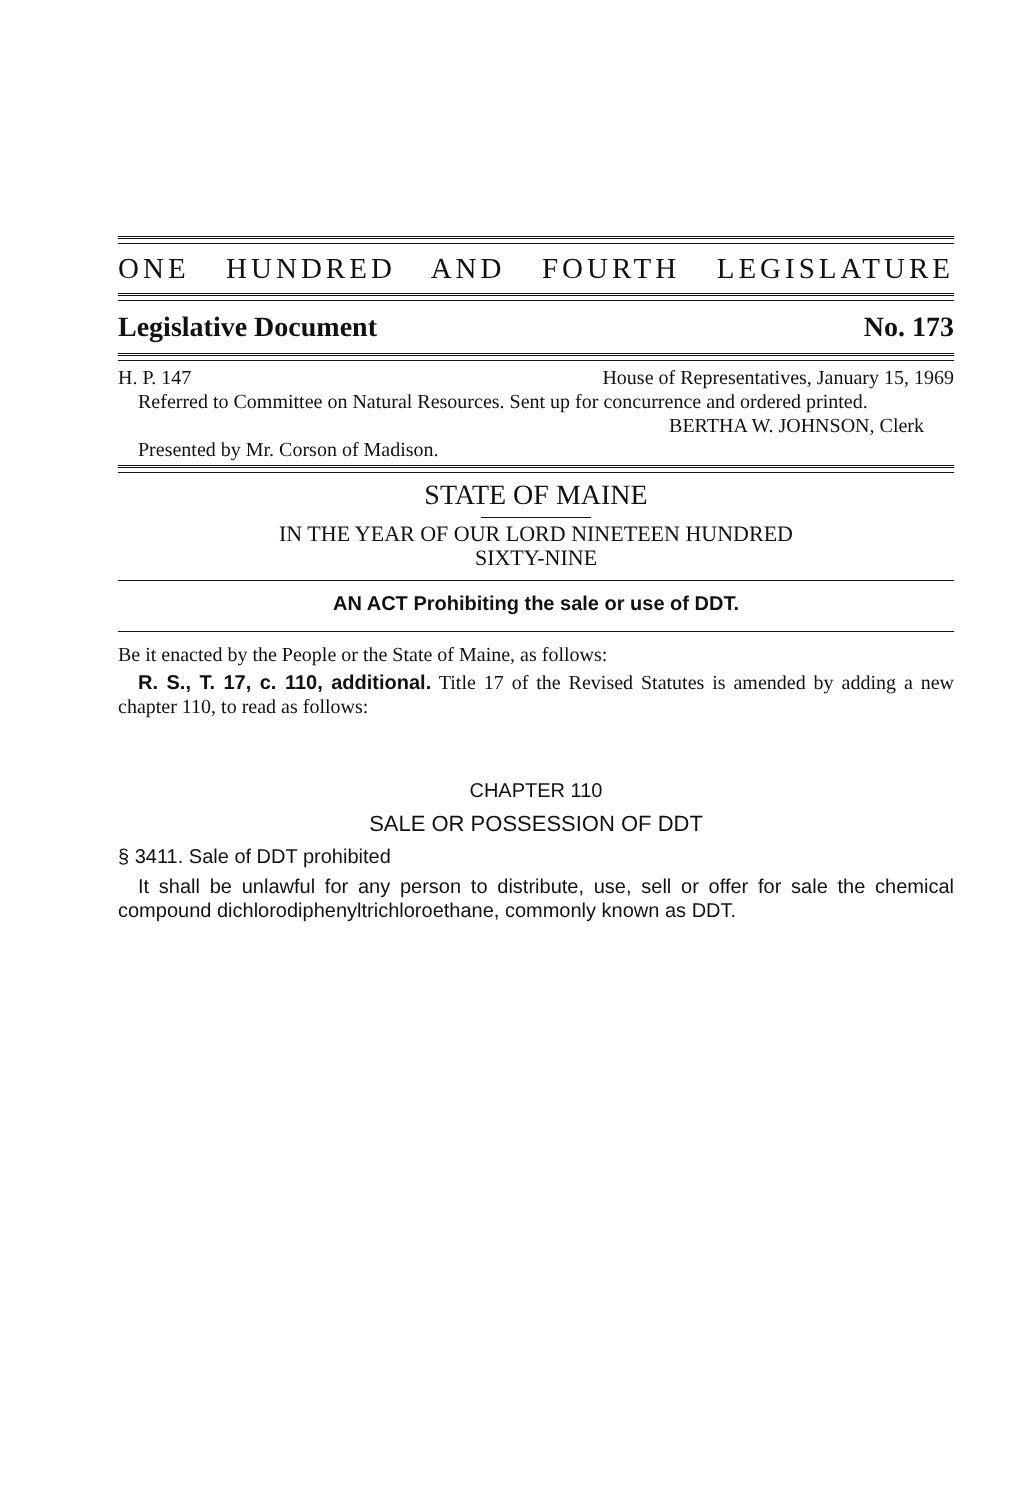ONE HUNDRED AND FOURTH LEGISLATURE
Legislative Document No. 173
H. P. 147 House of Representatives, January 15, 1969
Referred to Committee on Natural Resources. Sent up for concurrence and ordered printed.
BERTHA W. JOHNSON, Clerk
Presented by Mr. Corson of Madison.
STATE OF MAINE
IN THE YEAR OF OUR LORD NINETEEN HUNDRED
SIXTY-NINE
AN ACT Prohibiting the sale or use of DDT.
Be it enacted by the People or the State of Maine, as follows:
R. S., T. 17, c. 110, additional. Title 17 of the Revised Statutes is amended by adding a new chapter 110, to read as follows:
CHAPTER 110
SALE OR POSSESSION OF DDT
§ 3411. Sale of DDT prohibited
It shall be unlawful for any person to distribute, use, sell or offer for sale the chemical compound dichlorodiphenyltrichloroethane, commonly known as DDT.